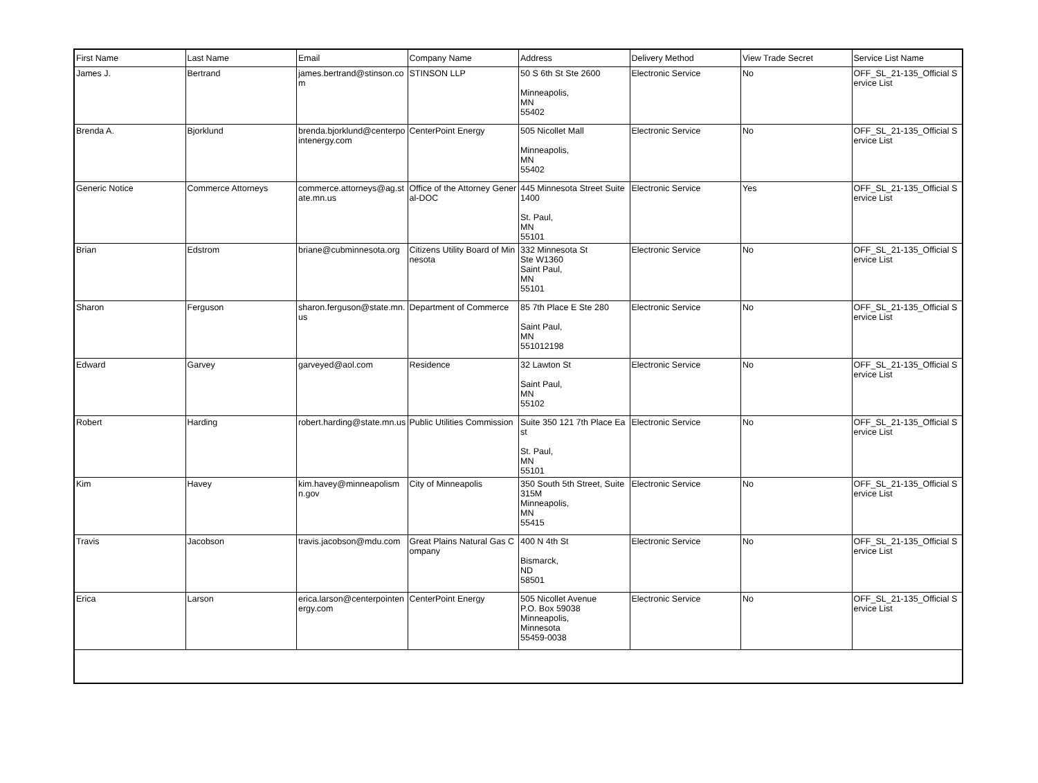| First Name | Last Name | Email | Company Name | Address | Delivery Method | View Trade Secret | Service List Name |
| --- | --- | --- | --- | --- | --- | --- | --- |
| James J. | Bertrand | james.bertrand@stinson.com | STINSON LLP | 50 S 6th St Ste 2600 Minneapolis, MN 55402 | Electronic Service | No | OFF_SL_21-135_Official Service List |
| Brenda A. | Bjorklund | brenda.bjorklund@centerpointenergy.com | CenterPoint Energy | 505 Nicollet Mall Minneapolis, MN 55402 | Electronic Service | No | OFF_SL_21-135_Official Service List |
| Generic Notice | Commerce Attorneys | commerce.attorneys@ag.state.mn.us | Office of the Attorney General-DOC | 445 Minnesota Street Suite 1400 St. Paul, MN 55101 | Electronic Service | Yes | OFF_SL_21-135_Official Service List |
| Brian | Edstrom | briane@cubminnesota.org | Citizens Utility Board of Minnesota | 332 Minnesota St Ste W1360 Saint Paul, MN 55101 | Electronic Service | No | OFF_SL_21-135_Official Service List |
| Sharon | Ferguson | sharon.ferguson@state.mn.us | Department of Commerce | 85 7th Place E Ste 280 Saint Paul, MN 551012198 | Electronic Service | No | OFF_SL_21-135_Official Service List |
| Edward | Garvey | garveyed@aol.com | Residence | 32 Lawton St Saint Paul, MN 55102 | Electronic Service | No | OFF_SL_21-135_Official Service List |
| Robert | Harding | robert.harding@state.mn.us | Public Utilities Commission | Suite 350 121 7th Place East St. Paul, MN 55101 | Electronic Service | No | OFF_SL_21-135_Official Service List |
| Kim | Havey | kim.havey@minneapolismn.gov | City of Minneapolis | 350 South 5th Street, Suite 315M Minneapolis, MN 55415 | Electronic Service | No | OFF_SL_21-135_Official Service List |
| Travis | Jacobson | travis.jacobson@mdu.com | Great Plains Natural Gas Company | 400 N 4th St Bismarck, ND 58501 | Electronic Service | No | OFF_SL_21-135_Official Service List |
| Erica | Larson | erica.larson@centerpointenergy.com | CenterPoint Energy | 505 Nicollet Avenue P.O. Box 59038 Minneapolis, Minnesota 55459-0038 | Electronic Service | No | OFF_SL_21-135_Official Service List |